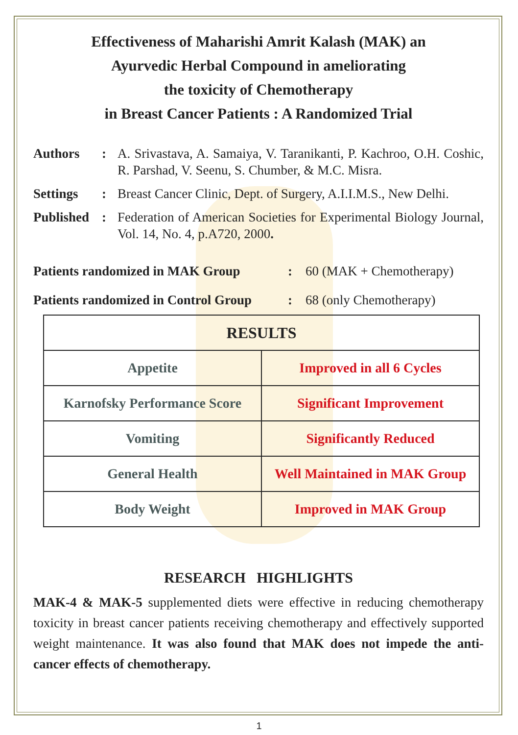Effectiveness of Maharishi Amrit Kalash (MAK) an
Ayurvedic Herbal Compound in ameliorating
the toxicity of Chemotherapy
in Breast Cancer Patients : A Randomized Trial
Authors:
A. Srivastava, A. Samaiya, V. Taranikanti, P. Kachroo, O.H. Coshic, R. Parshad, V. Seenu, S. Chumber, & M.C. Misra.
Settings:
Breast Cancer Clinic, Dept. of Surgery, A.I.I.M.S., New Delhi.
Published:
Federation of American Societies for Experimental Biology Journal, Vol. 14, No. 4, p.A720, 2000.
Patients randomized in MAK Group:
60 (MAK + Chemotherapy)
Patients randomized in Control Group:
68 (only Chemotherapy)
| RESULTS | |
| --- | --- |
| Appetite | Improved in all 6 Cycles |
| Karnofsky Performance Score | Significant Improvement |
| Vomiting | Significantly Reduced |
| General Health | Well Maintained in MAK Group |
| Body Weight | Improved in MAK Group |
RESEARCH HIGHLIGHTS
MAK-4 & MAK-5 supplemented diets were effective in reducing chemotherapy toxicity in breast cancer patients receiving chemotherapy and effectively supported weight maintenance. It was also found that MAK does not impede the anti-cancer effects of chemotherapy.
1